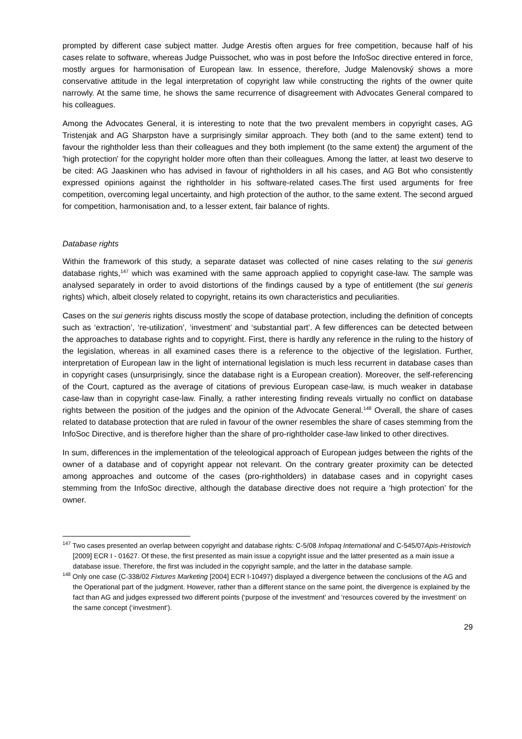prompted by different case subject matter. Judge Arestis often argues for free competition, because half of his cases relate to software, whereas Judge Puissochet, who was in post before the InfoSoc directive entered in force, mostly argues for harmonisation of European law. In essence, therefore, Judge Malenovský shows a more conservative attitude in the legal interpretation of copyright law while constructing the rights of the owner quite narrowly. At the same time, he shows the same recurrence of disagreement with Advocates General compared to his colleagues.
Among the Advocates General, it is interesting to note that the two prevalent members in copyright cases, AG Tristenjak and AG Sharpston have a surprisingly similar approach. They both (and to the same extent) tend to favour the rightholder less than their colleagues and they both implement (to the same extent) the argument of the 'high protection' for the copyright holder more often than their colleagues. Among the latter, at least two deserve to be cited: AG Jaaskinen who has advised in favour of rightholders in all his cases, and AG Bot who consistently expressed opinions against the rightholder in his software-related cases.The first used arguments for free competition, overcoming legal uncertainty, and high protection of the author, to the same extent. The second argued for competition, harmonisation and, to a lesser extent, fair balance of rights.
Database rights
Within the framework of this study, a separate dataset was collected of nine cases relating to the sui generis database rights,<sup>147</sup> which was examined with the same approach applied to copyright case-law. The sample was analysed separately in order to avoid distortions of the findings caused by a type of entitlement (the sui generis rights) which, albeit closely related to copyright, retains its own characteristics and peculiarities.
Cases on the sui generis rights discuss mostly the scope of database protection, including the definition of concepts such as ‘extraction’, ‘re-utilization’, ‘investment’ and ‘substantial part’. A few differences can be detected between the approaches to database rights and to copyright. First, there is hardly any reference in the ruling to the history of the legislation, whereas in all examined cases there is a reference to the objective of the legislation. Further, interpretation of European law in the light of international legislation is much less recurrent in database cases than in copyright cases (unsurprisingly, since the database right is a European creation). Moreover, the self-referencing of the Court, captured as the average of citations of previous European case-law, is much weaker in database case-law than in copyright case-law. Finally, a rather interesting finding reveals virtually no conflict on database rights between the position of the judges and the opinion of the Advocate General.<sup>148</sup> Overall, the share of cases related to database protection that are ruled in favour of the owner resembles the share of cases stemming from the InfoSoc Directive, and is therefore higher than the share of pro-rightholder case-law linked to other directives.
In sum, differences in the implementation of the teleological approach of European judges between the rights of the owner of a database and of copyright appear not relevant. On the contrary greater proximity can be detected among approaches and outcome of the cases (pro-rightholders) in database cases and in copyright cases stemming from the InfoSoc directive, although the database directive does not require a ‘high protection’ for the owner.
<sup>147</sup> Two cases presented an overlap between copyright and database rights: C-5/08 Infopaq International and C-545/07Apis-Hristovich [2009] ECR I - 01627. Of these, the first presented as main issue a copyright issue and the latter presented as a main issue a database issue. Therefore, the first was included in the copyright sample, and the latter in the database sample.
<sup>148</sup> Only one case (C-338/02 Fixtures Marketing [2004] ECR I-10497) displayed a divergence between the conclusions of the AG and the Operational part of the judgment. However, rather than a different stance on the same point, the divergence is explained by the fact than AG and judges expressed two different points (‘purpose of the investment’ and ‘resources covered by the investment’ on the same concept (‘investment’).
29